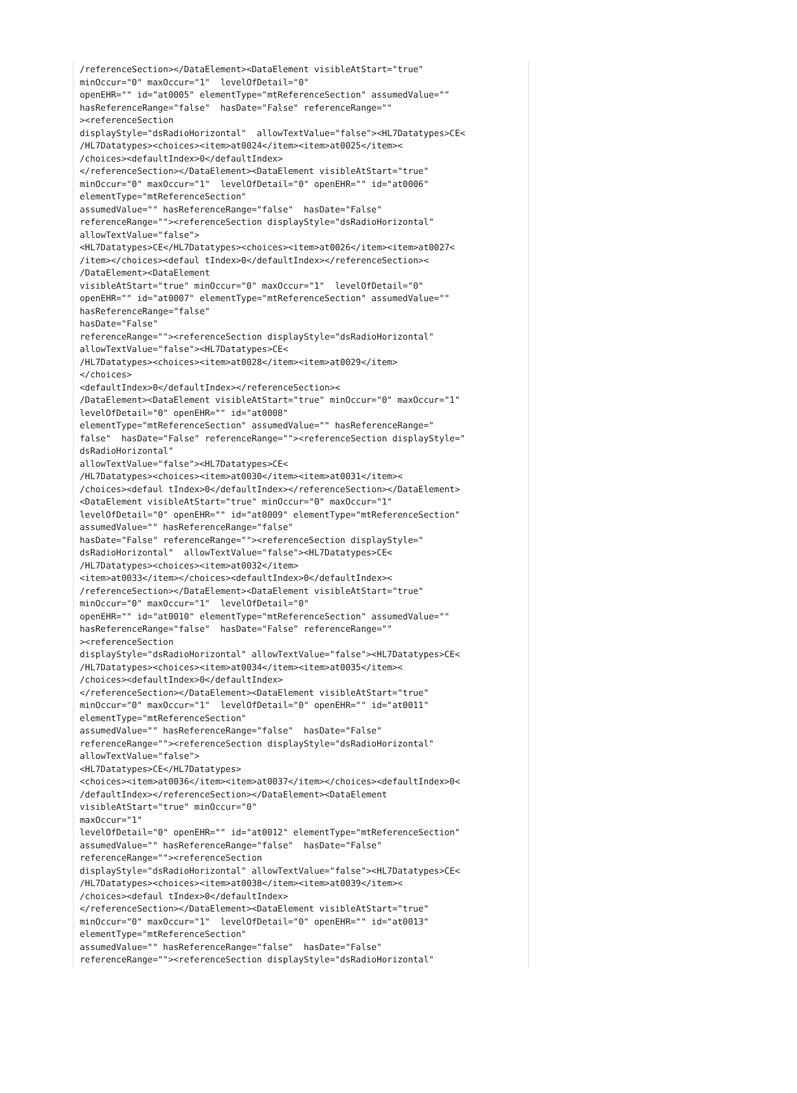/referenceSection></DataElement><DataElement visibleAtStart="true"
minOccur="0" maxOccur="1"  levelOfDetail="0"
openEHR="" id="at0005" elementType="mtReferenceSection" assumedValue=""
hasReferenceRange="false"  hasDate="False" referenceRange=""
><referenceSection
displayStyle="dsRadioHorizontal"  allowTextValue="false"><HL7Datatypes>CE<
/HL7Datatypes><choices><item>at0024</item><item>at0025</item><
/choices><defaultIndex>0</defaultIndex>
</referenceSection></DataElement><DataElement visibleAtStart="true"
minOccur="0" maxOccur="1"  levelOfDetail="0" openEHR="" id="at0006"
elementType="mtReferenceSection"
assumedValue="" hasReferenceRange="false"  hasDate="False"
referenceRange=""><referenceSection displayStyle="dsRadioHorizontal"
allowTextValue="false">
<HL7Datatypes>CE</HL7Datatypes><choices><item>at0026</item><item>at0027<
/item></choices><defaul tIndex>0</defaultIndex></referenceSection><
/DataElement><DataElement
visibleAtStart="true" minOccur="0" maxOccur="1"  levelOfDetail="0"
openEHR="" id="at0007" elementType="mtReferenceSection" assumedValue=""
hasReferenceRange="false"
hasDate="False"
referenceRange=""><referenceSection displayStyle="dsRadioHorizontal"
allowTextValue="false"><HL7Datatypes>CE<
/HL7Datatypes><choices><item>at0028</item><item>at0029</item>
</choices>
<defaultIndex>0</defaultIndex></referenceSection><
/DataElement><DataElement visibleAtStart="true" minOccur="0" maxOccur="1"
levelOfDetail="0" openEHR="" id="at0008"
elementType="mtReferenceSection" assumedValue="" hasReferenceRange="
false"  hasDate="False" referenceRange=""><referenceSection displayStyle="
dsRadioHorizontal"
allowTextValue="false"><HL7Datatypes>CE<
/HL7Datatypes><choices><item>at0030</item><item>at0031</item><
/choices><defaul tIndex>0</defaultIndex></referenceSection></DataElement>
<DataElement visibleAtStart="true" minOccur="0" maxOccur="1"
levelOfDetail="0" openEHR="" id="at0009" elementType="mtReferenceSection"
assumedValue="" hasReferenceRange="false"
hasDate="False" referenceRange=""><referenceSection displayStyle="
dsRadioHorizontal"  allowTextValue="false"><HL7Datatypes>CE<
/HL7Datatypes><choices><item>at0032</item>
<item>at0033</item></choices><defaultIndex>0</defaultIndex><
/referenceSection></DataElement><DataElement visibleAtStart="true"
minOccur="0" maxOccur="1"  levelOfDetail="0"
openEHR="" id="at0010" elementType="mtReferenceSection" assumedValue=""
hasReferenceRange="false"  hasDate="False" referenceRange=""
><referenceSection
displayStyle="dsRadioHorizontal" allowTextValue="false"><HL7Datatypes>CE<
/HL7Datatypes><choices><item>at0034</item><item>at0035</item><
/choices><defaultIndex>0</defaultIndex>
</referenceSection></DataElement><DataElement visibleAtStart="true"
minOccur="0" maxOccur="1"  levelOfDetail="0" openEHR="" id="at0011"
elementType="mtReferenceSection"
assumedValue="" hasReferenceRange="false"  hasDate="False"
referenceRange=""><referenceSection displayStyle="dsRadioHorizontal"
allowTextValue="false">
<HL7Datatypes>CE</HL7Datatypes>
<choices><item>at0036</item><item>at0037</item></choices><defaultIndex>0<
/defaultIndex></referenceSection></DataElement><DataElement
visibleAtStart="true" minOccur="0"
maxOccur="1"
levelOfDetail="0" openEHR="" id="at0012" elementType="mtReferenceSection"
assumedValue="" hasReferenceRange="false"  hasDate="False"
referenceRange=""><referenceSection
displayStyle="dsRadioHorizontal" allowTextValue="false"><HL7Datatypes>CE<
/HL7Datatypes><choices><item>at0038</item><item>at0039</item><
/choices><defaul tIndex>0</defaultIndex>
</referenceSection></DataElement><DataElement visibleAtStart="true"
minOccur="0" maxOccur="1"  levelOfDetail="0" openEHR="" id="at0013"
elementType="mtReferenceSection"
assumedValue="" hasReferenceRange="false"  hasDate="False"
referenceRange=""><referenceSection displayStyle="dsRadioHorizontal"